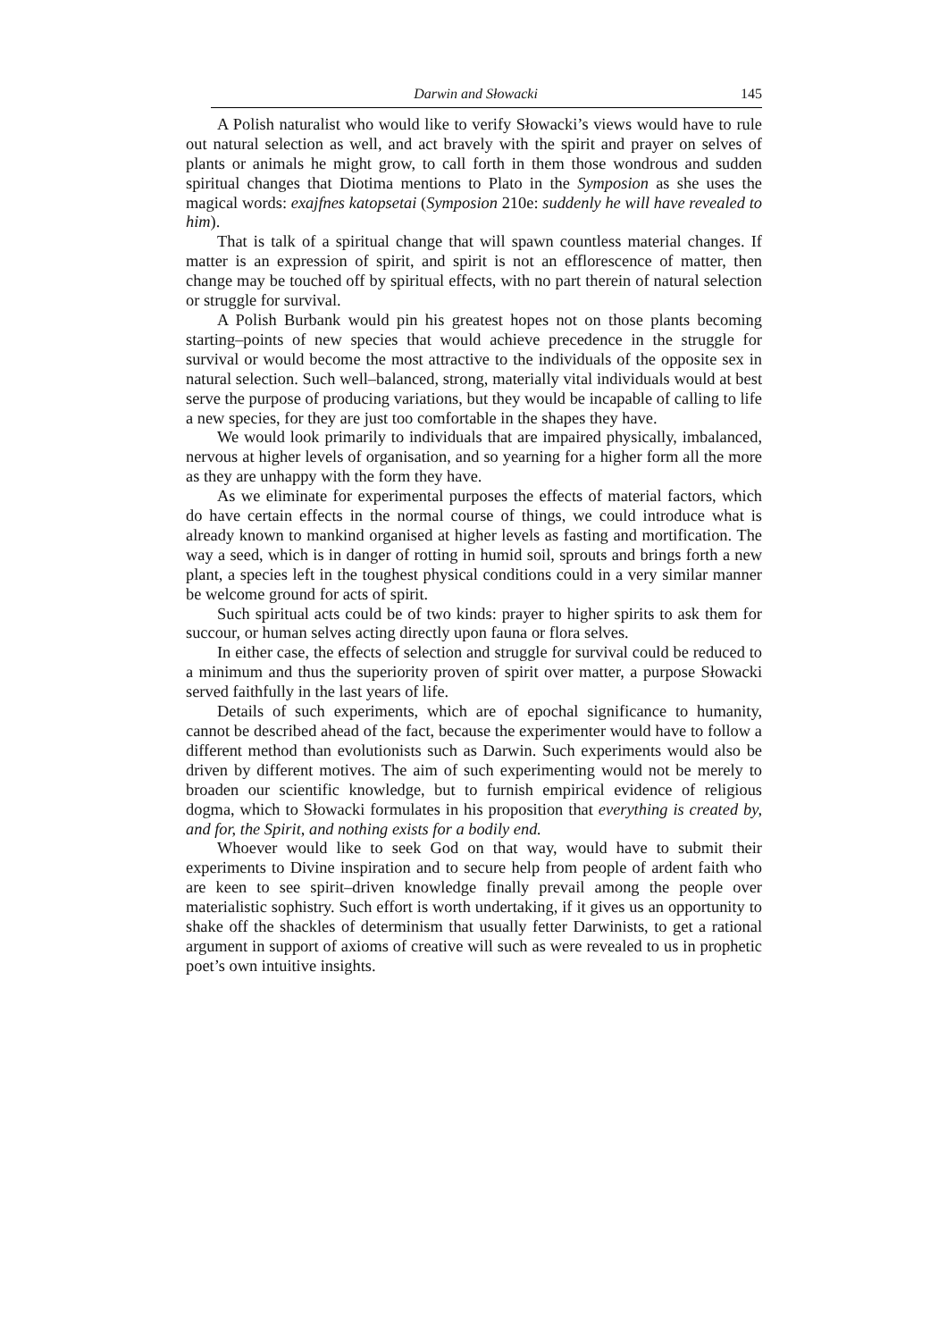Darwin and Słowacki 145
A Polish naturalist who would like to verify Słowacki’s views would have to rule out natural selection as well, and act bravely with the spirit and prayer on selves of plants or animals he might grow, to call forth in them those wondrous and sudden spiritual changes that Diotima mentions to Plato in the Symposion as she uses the magical words: exajfnes katopsetai (Symposion 210e: suddenly he will have revealed to him).
That is talk of a spiritual change that will spawn countless material changes. If matter is an expression of spirit, and spirit is not an efflorescence of matter, then change may be touched off by spiritual effects, with no part therein of natural selection or struggle for survival.
A Polish Burbank would pin his greatest hopes not on those plants becoming starting–points of new species that would achieve precedence in the struggle for survival or would become the most attractive to the individuals of the opposite sex in natural selection. Such well–balanced, strong, materially vital individuals would at best serve the purpose of producing variations, but they would be incapable of calling to life a new species, for they are just too comfortable in the shapes they have.
We would look primarily to individuals that are impaired physically, imbalanced, nervous at higher levels of organisation, and so yearning for a higher form all the more as they are unhappy with the form they have.
As we eliminate for experimental purposes the effects of material factors, which do have certain effects in the normal course of things, we could introduce what is already known to mankind organised at higher levels as fasting and mortification. The way a seed, which is in danger of rotting in humid soil, sprouts and brings forth a new plant, a species left in the toughest physical conditions could in a very similar manner be welcome ground for acts of spirit.
Such spiritual acts could be of two kinds: prayer to higher spirits to ask them for succour, or human selves acting directly upon fauna or flora selves.
In either case, the effects of selection and struggle for survival could be reduced to a minimum and thus the superiority proven of spirit over matter, a purpose Słowacki served faithfully in the last years of life.
Details of such experiments, which are of epochal significance to humanity, cannot be described ahead of the fact, because the experimenter would have to follow a different method than evolutionists such as Darwin. Such experiments would also be driven by different motives. The aim of such experimenting would not be merely to broaden our scientific knowledge, but to furnish empirical evidence of religious dogma, which to Słowacki formulates in his proposition that everything is created by, and for, the Spirit, and nothing exists for a bodily end.
Whoever would like to seek God on that way, would have to submit their experiments to Divine inspiration and to secure help from people of ardent faith who are keen to see spirit–driven knowledge finally prevail among the people over materialistic sophistry. Such effort is worth undertaking, if it gives us an opportunity to shake off the shackles of determinism that usually fetter Darwinists, to get a rational argument in support of axioms of creative will such as were revealed to us in prophetic poet’s own intuitive insights.